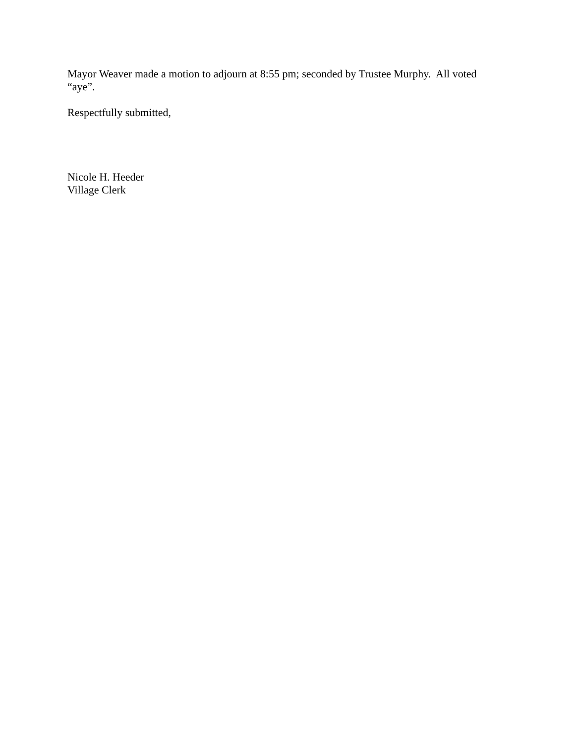Mayor Weaver made a motion to adjourn at 8:55 pm; seconded by Trustee Murphy. All voted “aye”.
Respectfully submitted,
Nicole H. Heeder
Village Clerk